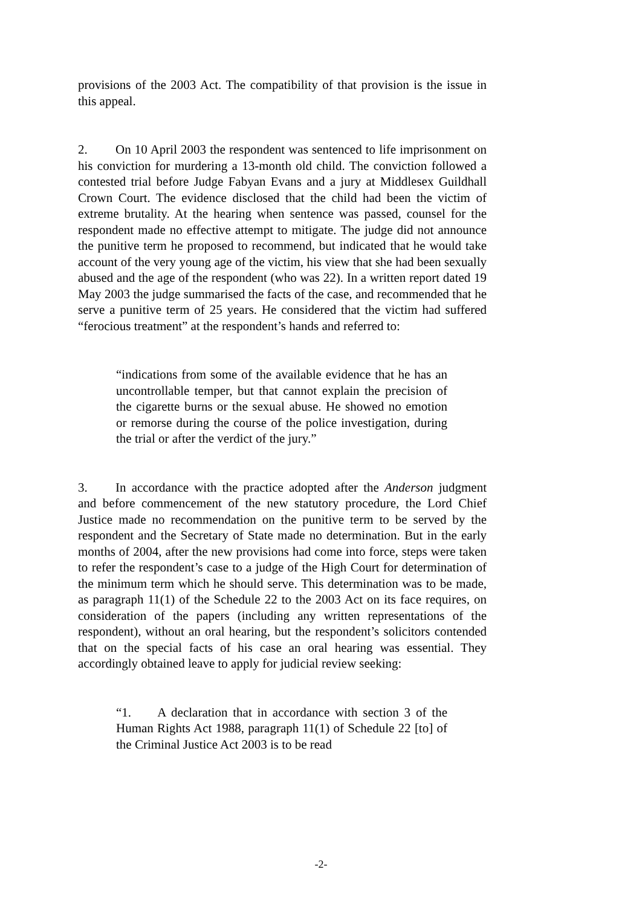provisions of the 2003 Act. The compatibility of that provision is the issue in this appeal.
2. On 10 April 2003 the respondent was sentenced to life imprisonment on his conviction for murdering a 13-month old child. The conviction followed a contested trial before Judge Fabyan Evans and a jury at Middlesex Guildhall Crown Court. The evidence disclosed that the child had been the victim of extreme brutality. At the hearing when sentence was passed, counsel for the respondent made no effective attempt to mitigate. The judge did not announce the punitive term he proposed to recommend, but indicated that he would take account of the very young age of the victim, his view that she had been sexually abused and the age of the respondent (who was 22). In a written report dated 19 May 2003 the judge summarised the facts of the case, and recommended that he serve a punitive term of 25 years. He considered that the victim had suffered “ferocious treatment” at the respondent’s hands and referred to:
“indications from some of the available evidence that he has an uncontrollable temper, but that cannot explain the precision of the cigarette burns or the sexual abuse. He showed no emotion or remorse during the course of the police investigation, during the trial or after the verdict of the jury.”
3. In accordance with the practice adopted after the Anderson judgment and before commencement of the new statutory procedure, the Lord Chief Justice made no recommendation on the punitive term to be served by the respondent and the Secretary of State made no determination. But in the early months of 2004, after the new provisions had come into force, steps were taken to refer the respondent’s case to a judge of the High Court for determination of the minimum term which he should serve. This determination was to be made, as paragraph 11(1) of the Schedule 22 to the 2003 Act on its face requires, on consideration of the papers (including any written representations of the respondent), without an oral hearing, but the respondent’s solicitors contended that on the special facts of his case an oral hearing was essential. They accordingly obtained leave to apply for judicial review seeking:
“1. A declaration that in accordance with section 3 of the Human Rights Act 1988, paragraph 11(1) of Schedule 22 [to] of the Criminal Justice Act 2003 is to be read
-2-